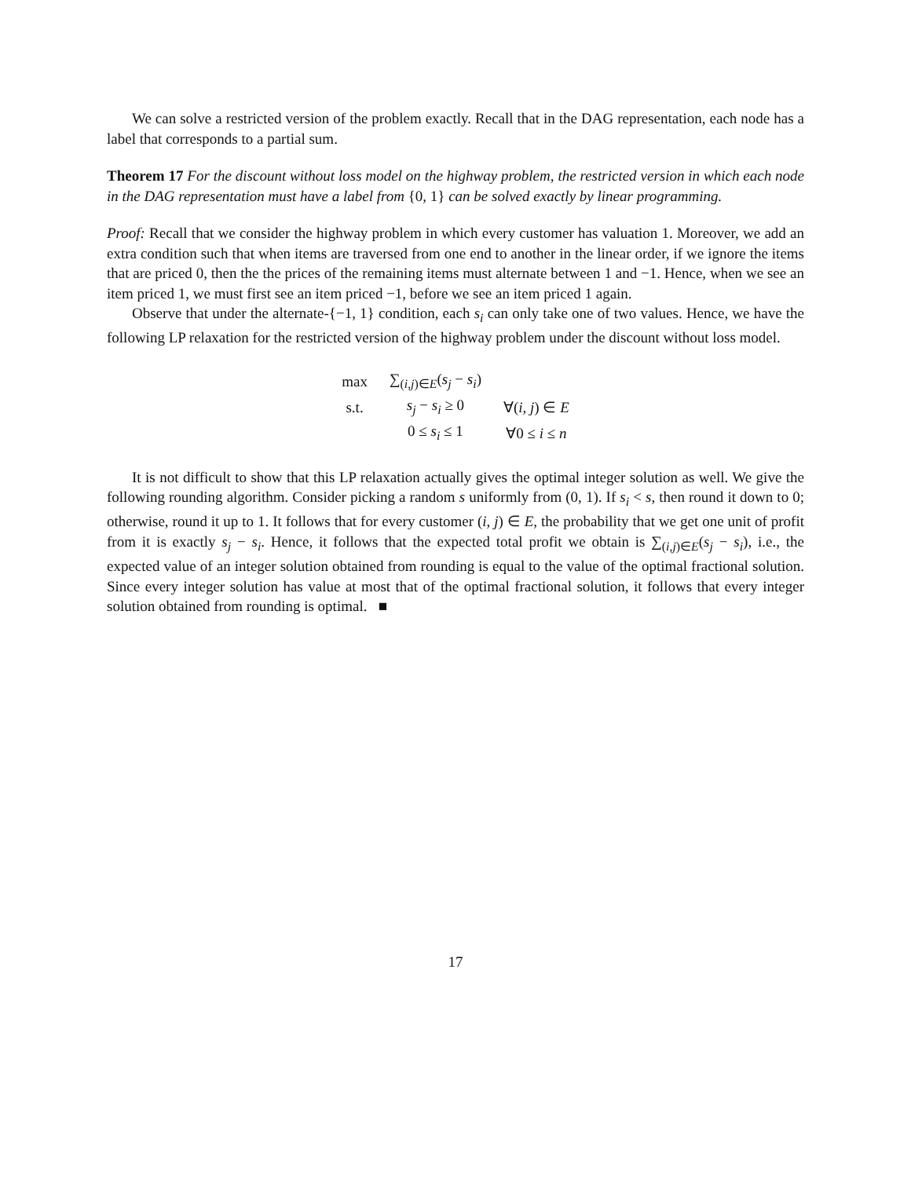We can solve a restricted version of the problem exactly. Recall that in the DAG representation, each node has a label that corresponds to a partial sum.
Theorem 17 For the discount without loss model on the highway problem, the restricted version in which each node in the DAG representation must have a label from {0, 1} can be solved exactly by linear programming.
Proof: Recall that we consider the highway problem in which every customer has valuation 1. Moreover, we add an extra condition such that when items are traversed from one end to another in the linear order, if we ignore the items that are priced 0, then the the prices of the remaining items must alternate between 1 and −1. Hence, when we see an item priced 1, we must first see an item priced −1, before we see an item priced 1 again.
Observe that under the alternate-{−1, 1} condition, each s<sub>i</sub> can only take one of two values. Hence, we have the following LP relaxation for the restricted version of the highway problem under the discount without loss model.
| max | ∑<sub>(i,j)∈E</sub>( s<sub>j</sub> − s<sub>i</sub> ) | |
| s.t. | s<sub>j</sub> − s<sub>i</sub> ≥ 0 | ∀( i, j ) ∈ E |
| | 0 ≤ s<sub>i</sub> ≤ 1 | ∀0 ≤ i ≤ n |
It is not difficult to show that this LP relaxation actually gives the optimal integer solution as well. We give the following rounding algorithm. Consider picking a random s uniformly from (0, 1). If s<sub>i</sub> < s, then round it down to 0; otherwise, round it up to 1. It follows that for every customer (i, j) ∈ E, the probability that we get one unit of profit from it is exactly s<sub>j</sub> − s<sub>i</sub>. Hence, it follows that the expected total profit we obtain is ∑<sub>(i,j)∈E</sub>(s<sub>j</sub> − s<sub>i</sub>), i.e., the expected value of an integer solution obtained from rounding is equal to the value of the optimal fractional solution. Since every integer solution has value at most that of the optimal fractional solution, it follows that every integer solution obtained from rounding is optimal. ■
17